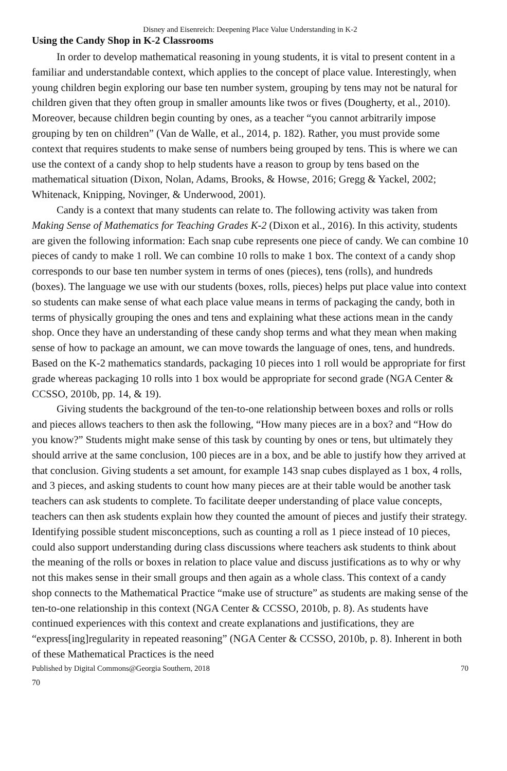Disney and Eisenreich: Deepening Place Value Understanding in K-2
Using the Candy Shop in K-2 Classrooms
In order to develop mathematical reasoning in young students, it is vital to present content in a familiar and understandable context, which applies to the concept of place value. Interestingly, when young children begin exploring our base ten number system, grouping by tens may not be natural for children given that they often group in smaller amounts like twos or fives (Dougherty, et al., 2010). Moreover, because children begin counting by ones, as a teacher “you cannot arbitrarily impose grouping by ten on children” (Van de Walle, et al., 2014, p. 182). Rather, you must provide some context that requires students to make sense of numbers being grouped by tens. This is where we can use the context of a candy shop to help students have a reason to group by tens based on the mathematical situation (Dixon, Nolan, Adams, Brooks, & Howse, 2016; Gregg & Yackel, 2002; Whitenack, Knipping, Novinger, & Underwood, 2001).
Candy is a context that many students can relate to. The following activity was taken from Making Sense of Mathematics for Teaching Grades K-2 (Dixon et al., 2016). In this activity, students are given the following information: Each snap cube represents one piece of candy. We can combine 10 pieces of candy to make 1 roll. We can combine 10 rolls to make 1 box. The context of a candy shop corresponds to our base ten number system in terms of ones (pieces), tens (rolls), and hundreds (boxes). The language we use with our students (boxes, rolls, pieces) helps put place value into context so students can make sense of what each place value means in terms of packaging the candy, both in terms of physically grouping the ones and tens and explaining what these actions mean in the candy shop. Once they have an understanding of these candy shop terms and what they mean when making sense of how to package an amount, we can move towards the language of ones, tens, and hundreds. Based on the K-2 mathematics standards, packaging 10 pieces into 1 roll would be appropriate for first grade whereas packaging 10 rolls into 1 box would be appropriate for second grade (NGA Center & CCSSO, 2010b, pp. 14, & 19).
Giving students the background of the ten-to-one relationship between boxes and rolls or rolls and pieces allows teachers to then ask the following, “How many pieces are in a box? and “How do you know?” Students might make sense of this task by counting by ones or tens, but ultimately they should arrive at the same conclusion, 100 pieces are in a box, and be able to justify how they arrived at that conclusion. Giving students a set amount, for example 143 snap cubes displayed as 1 box, 4 rolls, and 3 pieces, and asking students to count how many pieces are at their table would be another task teachers can ask students to complete. To facilitate deeper understanding of place value concepts, teachers can then ask students explain how they counted the amount of pieces and justify their strategy. Identifying possible student misconceptions, such as counting a roll as 1 piece instead of 10 pieces, could also support understanding during class discussions where teachers ask students to think about the meaning of the rolls or boxes in relation to place value and discuss justifications as to why or why not this makes sense in their small groups and then again as a whole class. This context of a candy shop connects to the Mathematical Practice “make use of structure” as students are making sense of the ten-to-one relationship in this context (NGA Center & CCSSO, 2010b, p. 8). As students have continued experiences with this context and create explanations and justifications, they are “express[ing]regularity in repeated reasoning” (NGA Center & CCSSO, 2010b, p. 8). Inherent in both of these Mathematical Practices is the need
Published by Digital Commons@Georgia Southern, 2018 70
70